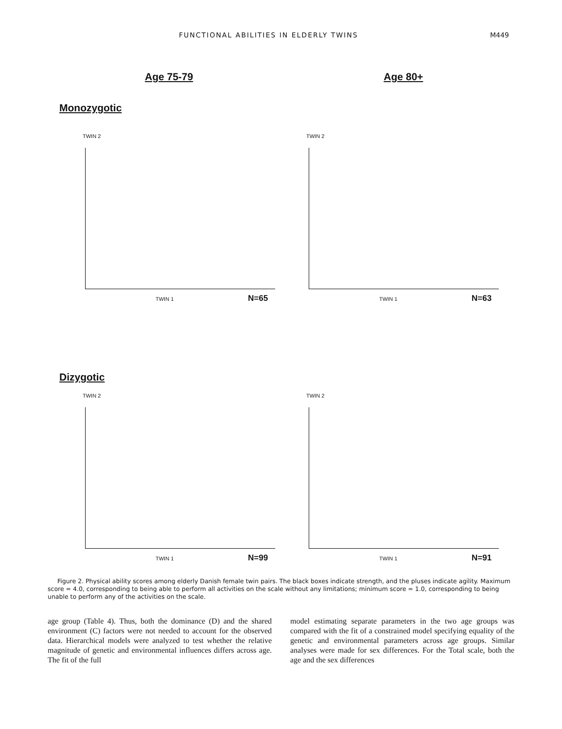FUNCTIONAL ABILITIES IN ELDERLY TWINS M449
Age 75-79 Age 80+
Monozygotic
TWIN 2
TWIN 1 N=65
TWIN 2
TWIN 1 N=63
Dizygotic
TWIN 2
TWIN 1 N=99
TWIN 2
TWIN 1 N=91
Figure 2. Physical ability scores among elderly Danish female twin pairs. The black boxes indicate strength, and the pluses indicate agility. Maximum score = 4.0, corresponding to being able to perform all activities on the scale without any limitations; minimum score = 1.0, corresponding to being unable to perform any of the activities on the scale.
age group (Table 4). Thus, both the dominance (D) and the shared environment (C) factors were not needed to account for the observed data. Hierarchical models were analyzed to test whether the relative magnitude of genetic and environmental influences differs across age. The fit of the full
model estimating separate parameters in the two age groups was compared with the fit of a constrained model specifying equality of the genetic and environmental parameters across age groups. Similar analyses were made for sex differences. For the Total scale, both the age and the sex differences